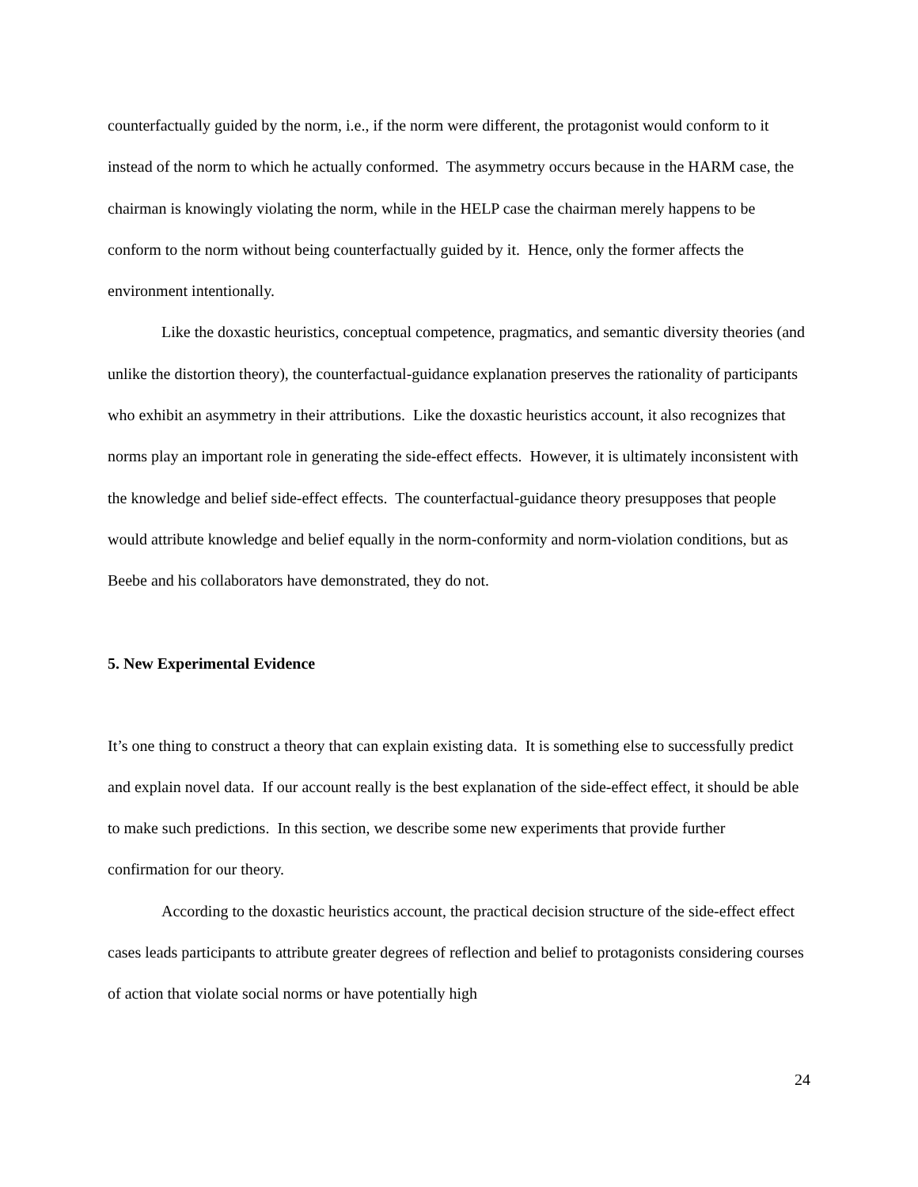counterfactually guided by the norm, i.e., if the norm were different, the protagonist would conform to it instead of the norm to which he actually conformed. The asymmetry occurs because in the HARM case, the chairman is knowingly violating the norm, while in the HELP case the chairman merely happens to be conform to the norm without being counterfactually guided by it. Hence, only the former affects the environment intentionally.
Like the doxastic heuristics, conceptual competence, pragmatics, and semantic diversity theories (and unlike the distortion theory), the counterfactual-guidance explanation preserves the rationality of participants who exhibit an asymmetry in their attributions. Like the doxastic heuristics account, it also recognizes that norms play an important role in generating the side-effect effects. However, it is ultimately inconsistent with the knowledge and belief side-effect effects. The counterfactual-guidance theory presupposes that people would attribute knowledge and belief equally in the norm-conformity and norm-violation conditions, but as Beebe and his collaborators have demonstrated, they do not.
5. New Experimental Evidence
It’s one thing to construct a theory that can explain existing data. It is something else to successfully predict and explain novel data. If our account really is the best explanation of the side-effect effect, it should be able to make such predictions. In this section, we describe some new experiments that provide further confirmation for our theory.
According to the doxastic heuristics account, the practical decision structure of the side-effect effect cases leads participants to attribute greater degrees of reflection and belief to protagonists considering courses of action that violate social norms or have potentially high
24